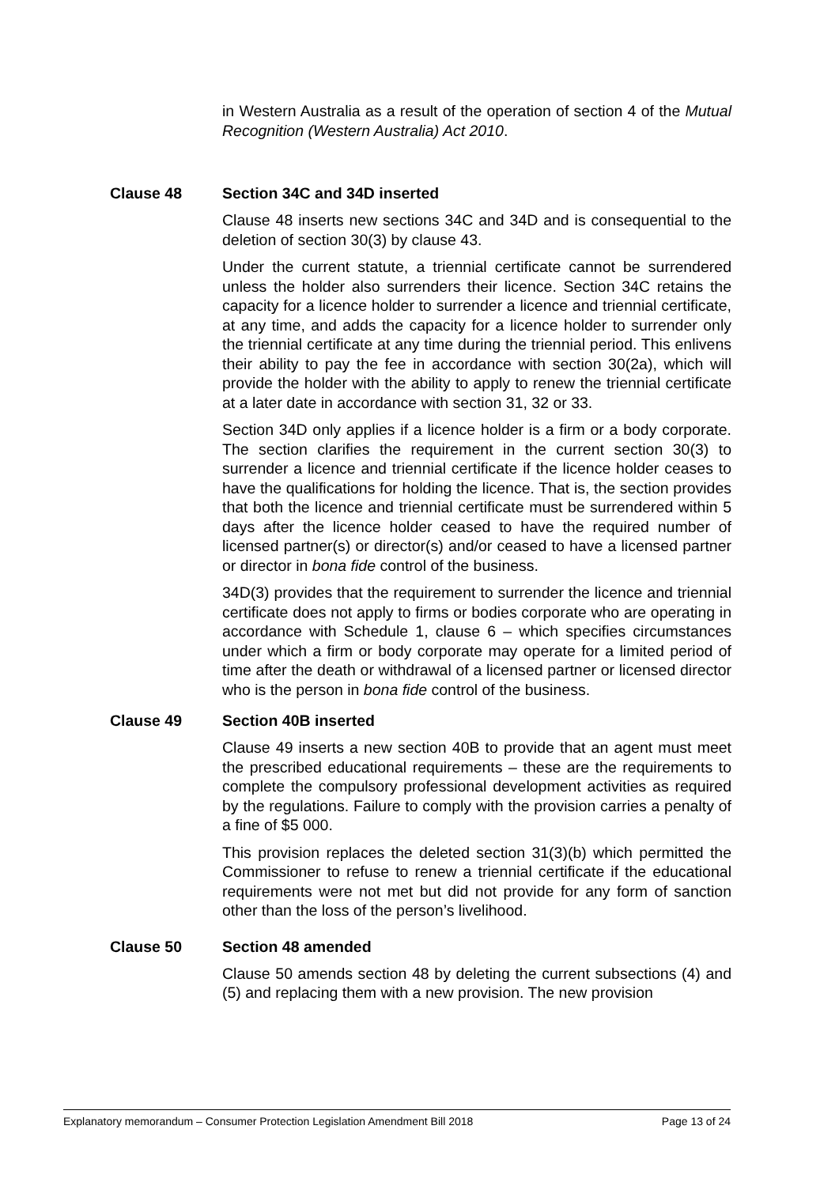in Western Australia as a result of the operation of section 4 of the Mutual Recognition (Western Australia) Act 2010.
Clause 48 Section 34C and 34D inserted
Clause 48 inserts new sections 34C and 34D and is consequential to the deletion of section 30(3) by clause 43.
Under the current statute, a triennial certificate cannot be surrendered unless the holder also surrenders their licence. Section 34C retains the capacity for a licence holder to surrender a licence and triennial certificate, at any time, and adds the capacity for a licence holder to surrender only the triennial certificate at any time during the triennial period. This enlivens their ability to pay the fee in accordance with section 30(2a), which will provide the holder with the ability to apply to renew the triennial certificate at a later date in accordance with section 31, 32 or 33.
Section 34D only applies if a licence holder is a firm or a body corporate. The section clarifies the requirement in the current section 30(3) to surrender a licence and triennial certificate if the licence holder ceases to have the qualifications for holding the licence. That is, the section provides that both the licence and triennial certificate must be surrendered within 5 days after the licence holder ceased to have the required number of licensed partner(s) or director(s) and/or ceased to have a licensed partner or director in bona fide control of the business.
34D(3) provides that the requirement to surrender the licence and triennial certificate does not apply to firms or bodies corporate who are operating in accordance with Schedule 1, clause 6 – which specifies circumstances under which a firm or body corporate may operate for a limited period of time after the death or withdrawal of a licensed partner or licensed director who is the person in bona fide control of the business.
Clause 49 Section 40B inserted
Clause 49 inserts a new section 40B to provide that an agent must meet the prescribed educational requirements – these are the requirements to complete the compulsory professional development activities as required by the regulations. Failure to comply with the provision carries a penalty of a fine of $5 000.
This provision replaces the deleted section 31(3)(b) which permitted the Commissioner to refuse to renew a triennial certificate if the educational requirements were not met but did not provide for any form of sanction other than the loss of the person’s livelihood.
Clause 50 Section 48 amended
Clause 50 amends section 48 by deleting the current subsections (4) and (5) and replacing them with a new provision. The new provision
Explanatory memorandum – Consumer Protection Legislation Amendment Bill 2018 Page 13 of 24